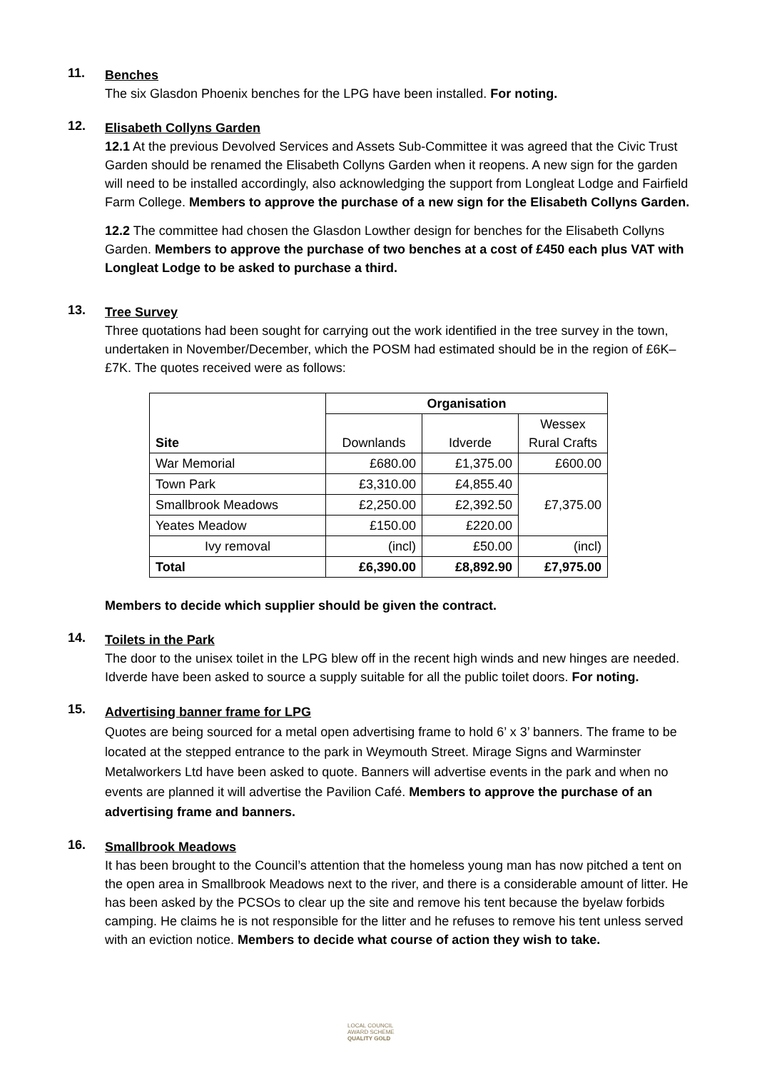11.
Benches
The six Glasdon Phoenix benches for the LPG have been installed. For noting.
12.
Elisabeth Collyns Garden
12.1 At the previous Devolved Services and Assets Sub-Committee it was agreed that the Civic Trust Garden should be renamed the Elisabeth Collyns Garden when it reopens. A new sign for the garden will need to be installed accordingly, also acknowledging the support from Longleat Lodge and Fairfield Farm College. Members to approve the purchase of a new sign for the Elisabeth Collyns Garden.
12.2 The committee had chosen the Glasdon Lowther design for benches for the Elisabeth Collyns Garden. Members to approve the purchase of two benches at a cost of £450 each plus VAT with Longleat Lodge to be asked to purchase a third.
13.
Tree Survey
Three quotations had been sought for carrying out the work identified in the tree survey in the town, undertaken in November/December, which the POSM had estimated should be in the region of £6K–£7K. The quotes received were as follows:
| Site | Organisation | | |
| | Downlands | Idverde | Wessex Rural Crafts |
| War Memorial | £680.00 | £1,375.00 | £600.00 |
| Town Park | £3,310.00 | £4,855.40 | £7,375.00 |
| Smallbrook Meadows | £2,250.00 | £2,392.50 | |
| Yeates Meadow | £150.00 | £220.00 | |
| Ivy removal | (incl) | £50.00 | (incl) |
| Total | £6,390.00 | £8,892.90 | £7,975.00 |
Members to decide which supplier should be given the contract.
14.
Toilets in the Park
The door to the unisex toilet in the LPG blew off in the recent high winds and new hinges are needed. Idverde have been asked to source a supply suitable for all the public toilet doors. For noting.
15.
Advertising banner frame for LPG
Quotes are being sourced for a metal open advertising frame to hold 6’ x 3’ banners. The frame to be located at the stepped entrance to the park in Weymouth Street. Mirage Signs and Warminster Metalworkers Ltd have been asked to quote. Banners will advertise events in the park and when no events are planned it will advertise the Pavilion Café. Members to approve the purchase of an advertising frame and banners.
16.
Smallbrook Meadows
It has been brought to the Council’s attention that the homeless young man has now pitched a tent on the open area in Smallbrook Meadows next to the river, and there is a considerable amount of litter. He has been asked by the PCSOs to clear up the site and remove his tent because the byelaw forbids camping. He claims he is not responsible for the litter and he refuses to remove his tent unless served with an eviction notice. Members to decide what course of action they wish to take.
LOCAL COUNCIL
AWARD SCHEME
QUALITY GOLD